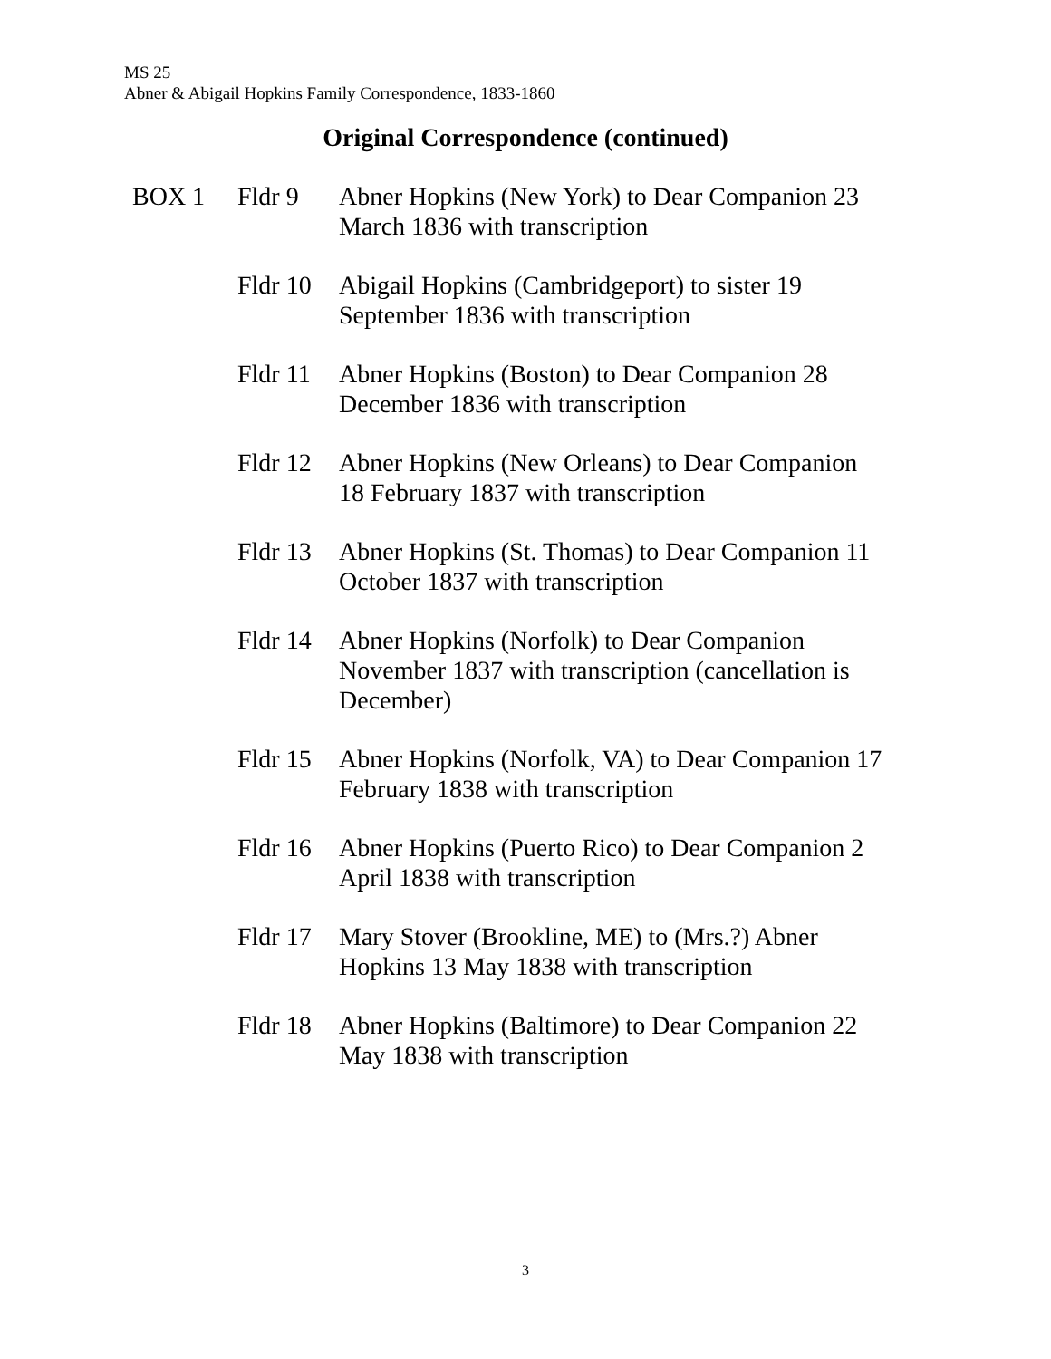MS 25
Abner & Abigail Hopkins Family Correspondence, 1833-1860
Original Correspondence (continued)
| BOX 1 | Fldr 9 | Abner Hopkins (New York) to Dear Companion 23 March 1836 with transcription |
| | Fldr 10 | Abigail Hopkins (Cambridgeport) to sister 19 September 1836 with transcription |
| | Fldr 11 | Abner Hopkins (Boston) to Dear Companion 28 December 1836 with transcription |
| | Fldr 12 | Abner Hopkins (New Orleans) to Dear Companion 18 February 1837 with transcription |
| | Fldr 13 | Abner Hopkins (St. Thomas) to Dear Companion 11 October 1837 with transcription |
| | Fldr 14 | Abner Hopkins (Norfolk) to Dear Companion November 1837 with transcription (cancellation is December) |
| | Fldr 15 | Abner Hopkins (Norfolk, VA) to Dear Companion 17 February 1838 with transcription |
| | Fldr 16 | Abner Hopkins (Puerto Rico) to Dear Companion 2 April 1838 with transcription |
| | Fldr 17 | Mary Stover (Brookline, ME) to (Mrs.?) Abner Hopkins 13 May 1838 with transcription |
| | Fldr 18 | Abner Hopkins (Baltimore) to Dear Companion 22 May 1838 with transcription |
3